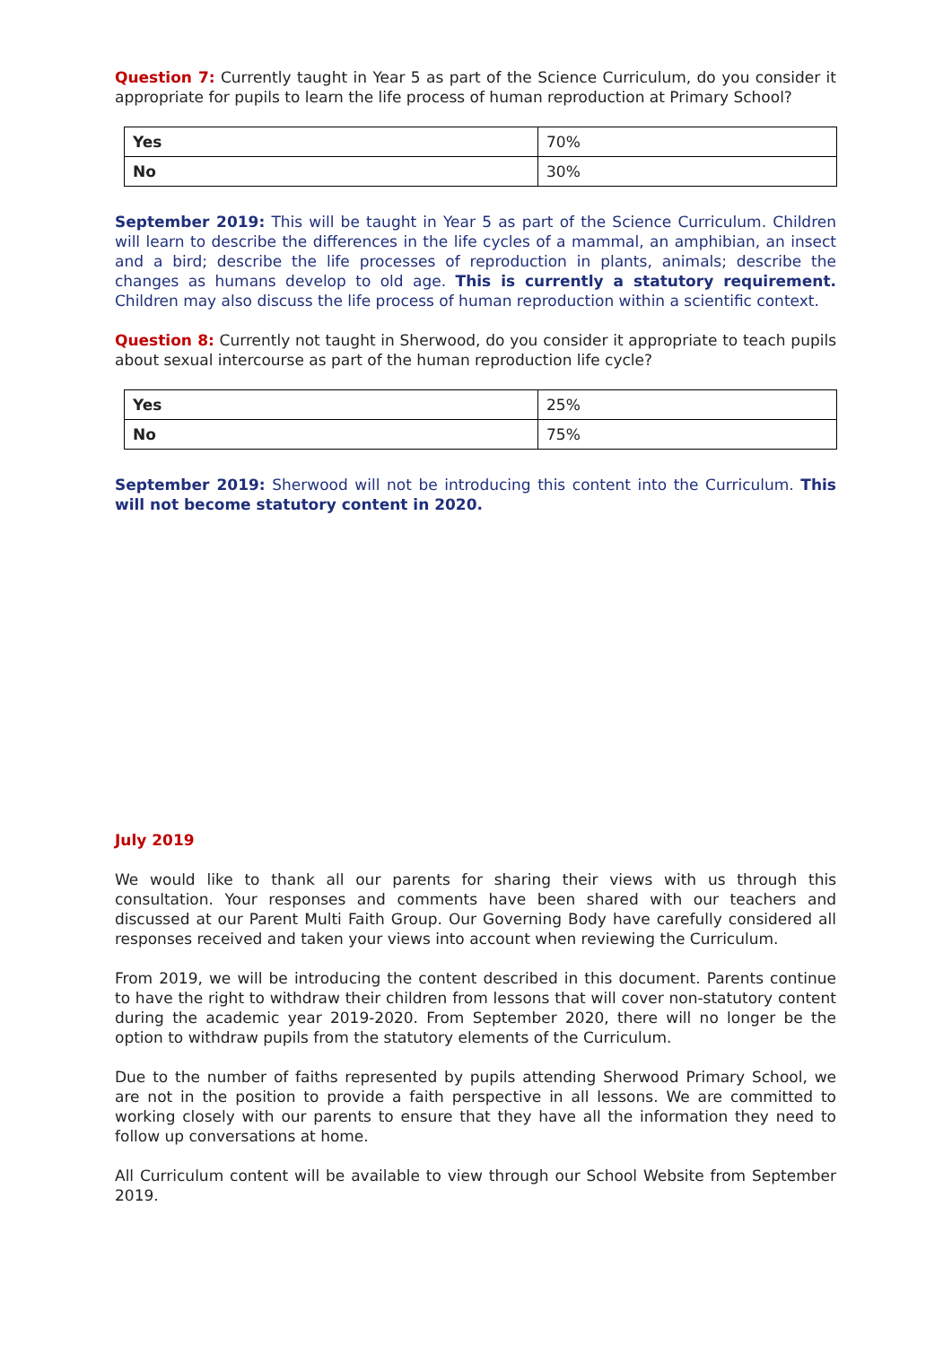Question 7: Currently taught in Year 5 as part of the Science Curriculum, do you consider it appropriate for pupils to learn the life process of human reproduction at Primary School?
| Yes | 70% |
| No | 30% |
September 2019: This will be taught in Year 5 as part of the Science Curriculum. Children will learn to describe the differences in the life cycles of a mammal, an amphibian, an insect and a bird; describe the life processes of reproduction in plants, animals; describe the changes as humans develop to old age. This is currently a statutory requirement. Children may also discuss the life process of human reproduction within a scientific context.
Question 8: Currently not taught in Sherwood, do you consider it appropriate to teach pupils about sexual intercourse as part of the human reproduction life cycle?
| Yes | 25% |
| No | 75% |
September 2019: Sherwood will not be introducing this content into the Curriculum. This will not become statutory content in 2020.
July 2019
We would like to thank all our parents for sharing their views with us through this consultation. Your responses and comments have been shared with our teachers and discussed at our Parent Multi Faith Group. Our Governing Body have carefully considered all responses received and taken your views into account when reviewing the Curriculum.
From 2019, we will be introducing the content described in this document. Parents continue to have the right to withdraw their children from lessons that will cover non-statutory content during the academic year 2019-2020. From September 2020, there will no longer be the option to withdraw pupils from the statutory elements of the Curriculum.
Due to the number of faiths represented by pupils attending Sherwood Primary School, we are not in the position to provide a faith perspective in all lessons. We are committed to working closely with our parents to ensure that they have all the information they need to follow up conversations at home.
All Curriculum content will be available to view through our School Website from September 2019.